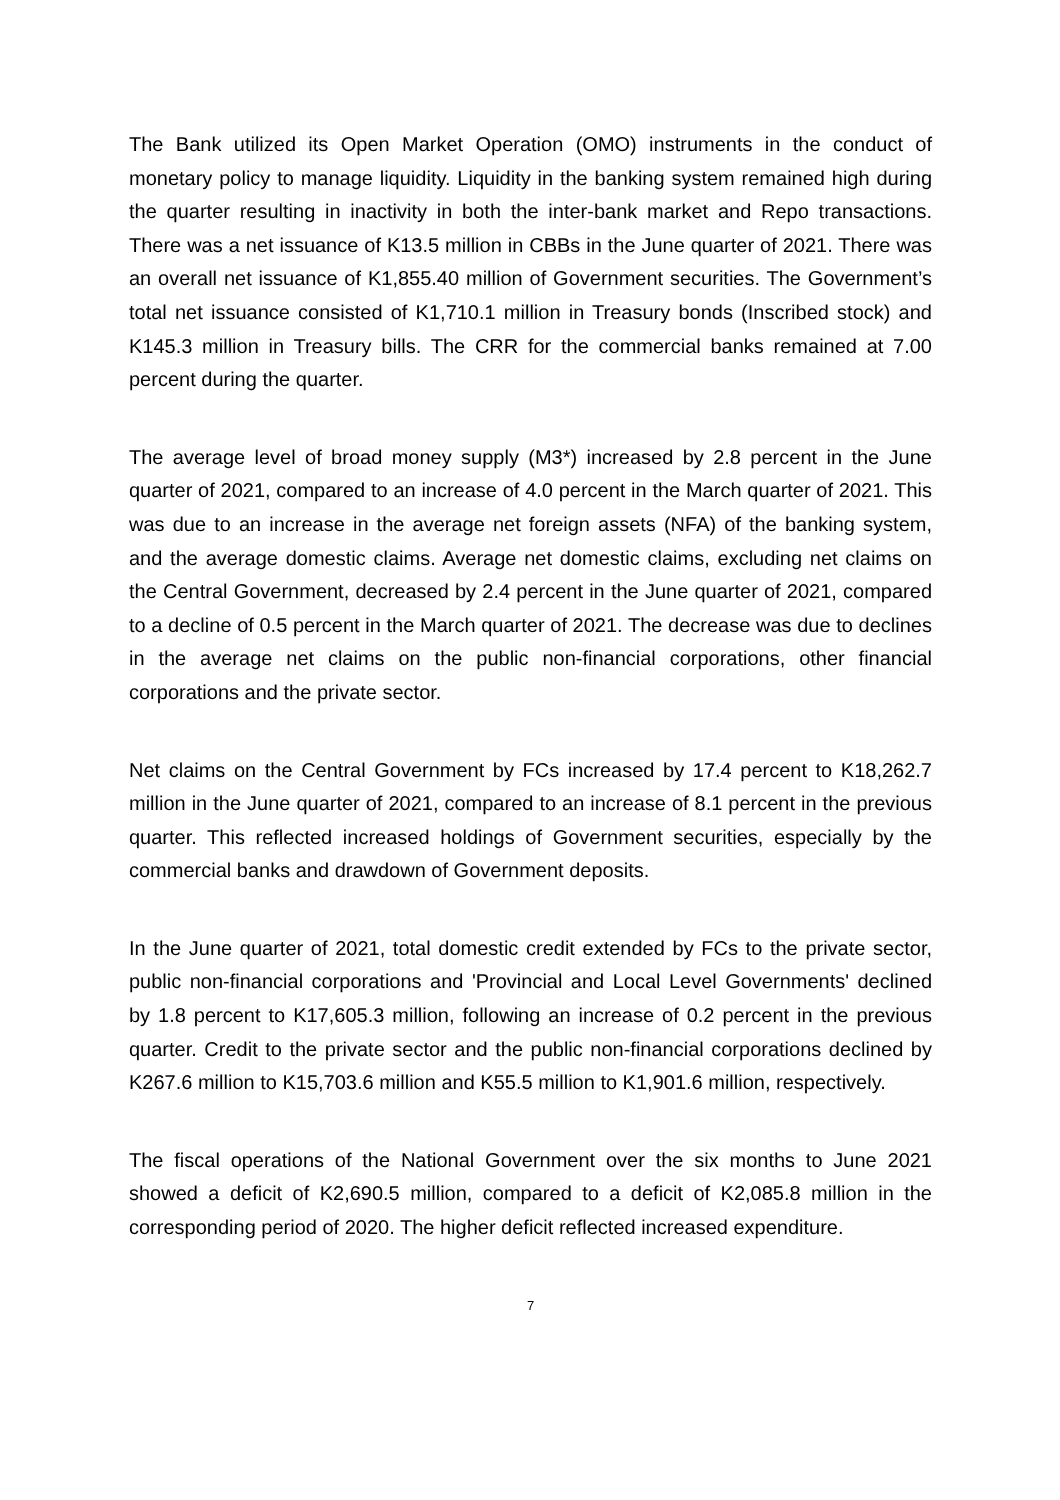The Bank utilized its Open Market Operation (OMO) instruments in the conduct of monetary policy to manage liquidity. Liquidity in the banking system remained high during the quarter resulting in inactivity in both the inter-bank market and Repo transactions. There was a net issuance of K13.5 million in CBBs in the June quarter of 2021. There was an overall net issuance of K1,855.40 million of Government securities. The Government’s total net issuance consisted of K1,710.1 million in Treasury bonds (Inscribed stock) and K145.3 million in Treasury bills. The CRR for the commercial banks remained at 7.00 percent during the quarter.
The average level of broad money supply (M3*) increased by 2.8 percent in the June quarter of 2021, compared to an increase of 4.0 percent in the March quarter of 2021. This was due to an increase in the average net foreign assets (NFA) of the banking system, and the average domestic claims. Average net domestic claims, excluding net claims on the Central Government, decreased by 2.4 percent in the June quarter of 2021, compared to a decline of 0.5 percent in the March quarter of 2021. The decrease was due to declines in the average net claims on the public non-financial corporations, other financial corporations and the private sector.
Net claims on the Central Government by FCs increased by 17.4 percent to K18,262.7 million in the June quarter of 2021, compared to an increase of 8.1 percent in the previous quarter. This reflected increased holdings of Government securities, especially by the commercial banks and drawdown of Government deposits.
In the June quarter of 2021, total domestic credit extended by FCs to the private sector, public non-financial corporations and 'Provincial and Local Level Governments' declined by 1.8 percent to K17,605.3 million, following an increase of 0.2 percent in the previous quarter. Credit to the private sector and the public non-financial corporations declined by K267.6 million to K15,703.6 million and K55.5 million to K1,901.6 million, respectively.
The fiscal operations of the National Government over the six months to June 2021 showed a deficit of K2,690.5 million, compared to a deficit of K2,085.8 million in the corresponding period of 2020. The higher deficit reflected increased expenditure.
7